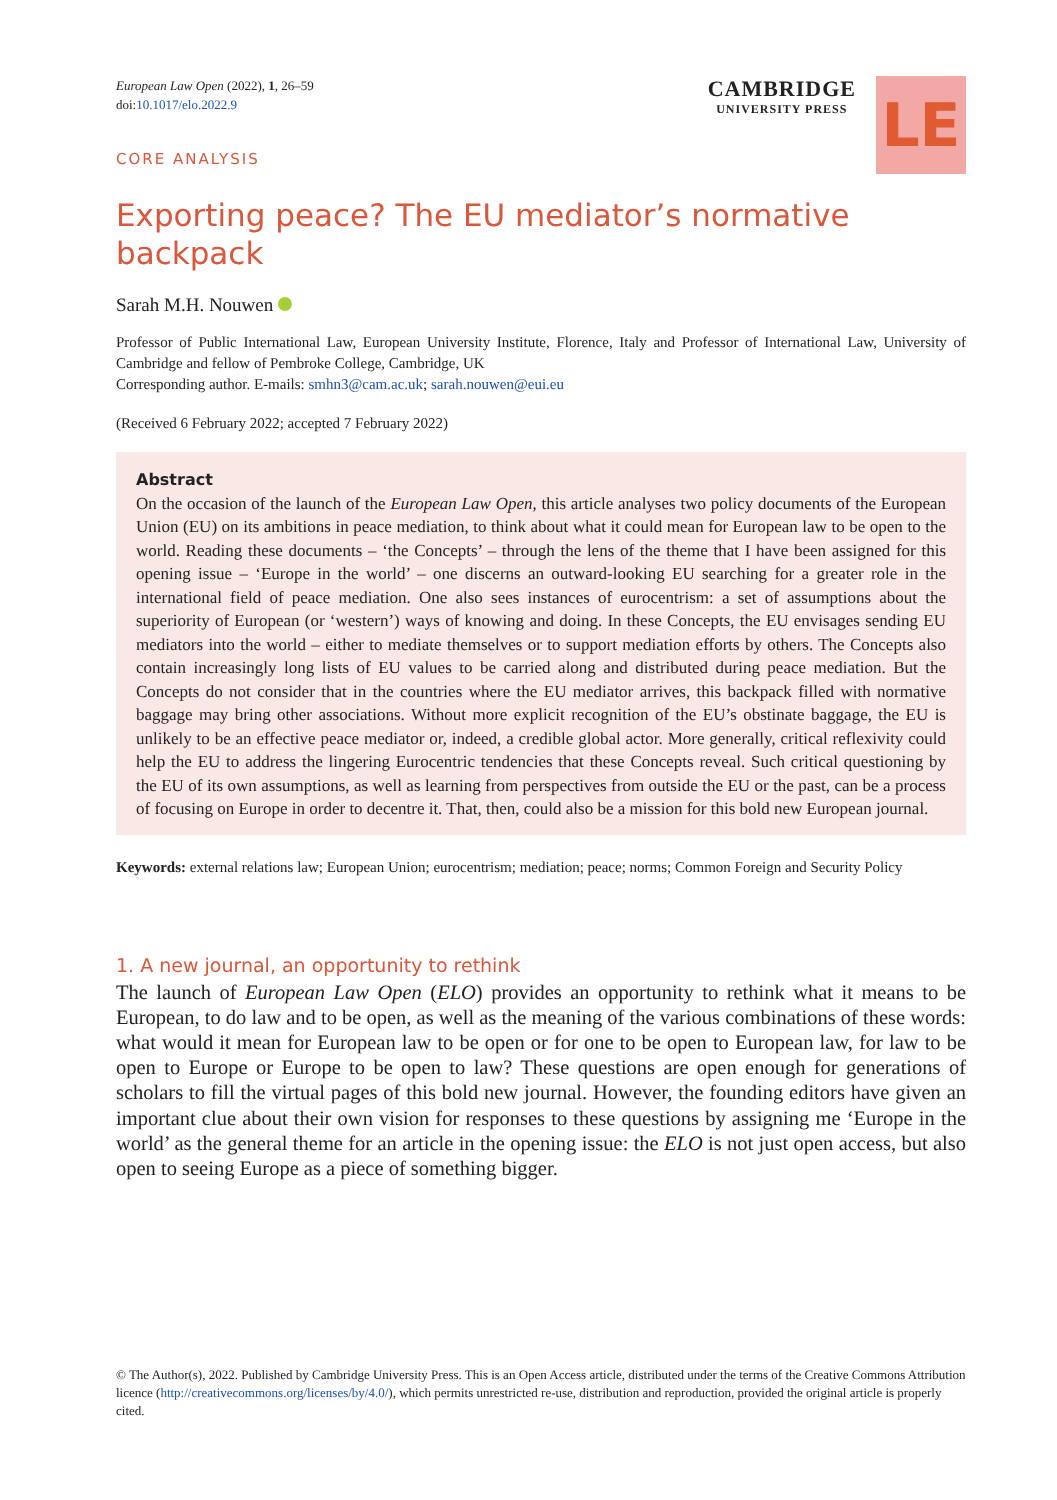European Law Open (2022), 1, 26–59
doi:10.1017/elo.2022.9
CORE ANALYSIS
CAMBRIDGE
UNIVERSITY PRESS
LE
Exporting peace? The EU mediator’s normative backpack
Sarah M.H. Nouwen
Professor of Public International Law, European University Institute, Florence, Italy and Professor of International Law, University of Cambridge and fellow of Pembroke College, Cambridge, UK
Corresponding author. E-mails: smhn3@cam.ac.uk; sarah.nouwen@eui.eu
(Received 6 February 2022; accepted 7 February 2022)
Abstract
On the occasion of the launch of the European Law Open, this article analyses two policy documents of the European Union (EU) on its ambitions in peace mediation, to think about what it could mean for European law to be open to the world. Reading these documents – ‘the Concepts’ – through the lens of the theme that I have been assigned for this opening issue – ‘Europe in the world’ – one discerns an outward-looking EU searching for a greater role in the international field of peace mediation. One also sees instances of eurocentrism: a set of assumptions about the superiority of European (or ‘western’) ways of knowing and doing. In these Concepts, the EU envisages sending EU mediators into the world – either to mediate themselves or to support mediation efforts by others. The Concepts also contain increasingly long lists of EU values to be carried along and distributed during peace mediation. But the Concepts do not consider that in the countries where the EU mediator arrives, this backpack filled with normative baggage may bring other associations. Without more explicit recognition of the EU’s obstinate baggage, the EU is unlikely to be an effective peace mediator or, indeed, a credible global actor. More generally, critical reflexivity could help the EU to address the lingering Eurocentric tendencies that these Concepts reveal. Such critical questioning by the EU of its own assumptions, as well as learning from perspectives from outside the EU or the past, can be a process of focusing on Europe in order to decentre it. That, then, could also be a mission for this bold new European journal.
Keywords: external relations law; European Union; eurocentrism; mediation; peace; norms; Common Foreign and Security Policy
1. A new journal, an opportunity to rethink
The launch of European Law Open (ELO) provides an opportunity to rethink what it means to be European, to do law and to be open, as well as the meaning of the various combinations of these words: what would it mean for European law to be open or for one to be open to European law, for law to be open to Europe or Europe to be open to law? These questions are open enough for generations of scholars to fill the virtual pages of this bold new journal. However, the founding editors have given an important clue about their own vision for responses to these questions by assigning me ‘Europe in the world’ as the general theme for an article in the opening issue: the ELO is not just open access, but also open to seeing Europe as a piece of something bigger.
© The Author(s), 2022. Published by Cambridge University Press. This is an Open Access article, distributed under the terms of the Creative Commons Attribution licence (http://creativecommons.org/licenses/by/4.0/), which permits unrestricted re-use, distribution and reproduction, provided the original article is properly cited.